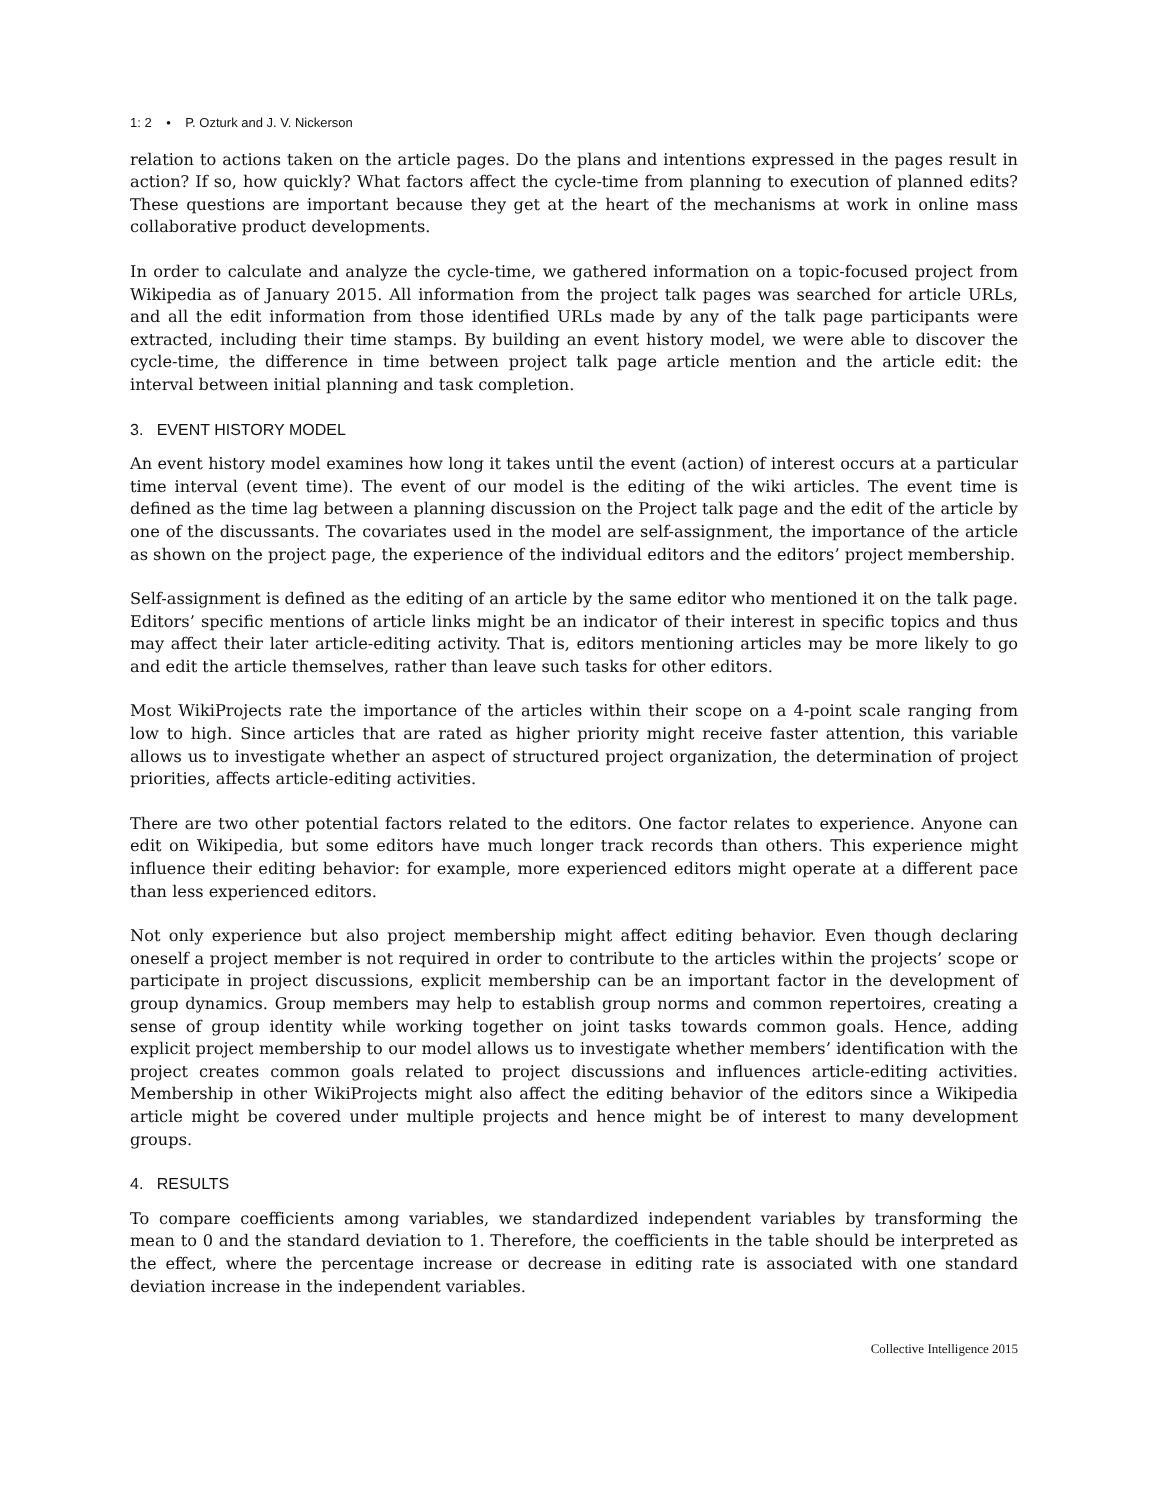1: 2 • P. Ozturk and J. V. Nickerson
relation to actions taken on the article pages. Do the plans and intentions expressed in the pages result in action? If so, how quickly? What factors affect the cycle-time from planning to execution of planned edits? These questions are important because they get at the heart of the mechanisms at work in online mass collaborative product developments.
In order to calculate and analyze the cycle-time, we gathered information on a topic-focused project from Wikipedia as of January 2015. All information from the project talk pages was searched for article URLs, and all the edit information from those identified URLs made by any of the talk page participants were extracted, including their time stamps. By building an event history model, we were able to discover the cycle-time, the difference in time between project talk page article mention and the article edit: the interval between initial planning and task completion.
3. EVENT HISTORY MODEL
An event history model examines how long it takes until the event (action) of interest occurs at a particular time interval (event time). The event of our model is the editing of the wiki articles. The event time is defined as the time lag between a planning discussion on the Project talk page and the edit of the article by one of the discussants. The covariates used in the model are self-assignment, the importance of the article as shown on the project page, the experience of the individual editors and the editors’ project membership.
Self-assignment is defined as the editing of an article by the same editor who mentioned it on the talk page. Editors’ specific mentions of article links might be an indicator of their interest in specific topics and thus may affect their later article-editing activity. That is, editors mentioning articles may be more likely to go and edit the article themselves, rather than leave such tasks for other editors.
Most WikiProjects rate the importance of the articles within their scope on a 4-point scale ranging from low to high. Since articles that are rated as higher priority might receive faster attention, this variable allows us to investigate whether an aspect of structured project organization, the determination of project priorities, affects article-editing activities.
There are two other potential factors related to the editors. One factor relates to experience. Anyone can edit on Wikipedia, but some editors have much longer track records than others. This experience might influence their editing behavior: for example, more experienced editors might operate at a different pace than less experienced editors.
Not only experience but also project membership might affect editing behavior. Even though declaring oneself a project member is not required in order to contribute to the articles within the projects’ scope or participate in project discussions, explicit membership can be an important factor in the development of group dynamics. Group members may help to establish group norms and common repertoires, creating a sense of group identity while working together on joint tasks towards common goals. Hence, adding explicit project membership to our model allows us to investigate whether members’ identification with the project creates common goals related to project discussions and influences article-editing activities. Membership in other WikiProjects might also affect the editing behavior of the editors since a Wikipedia article might be covered under multiple projects and hence might be of interest to many development groups.
4. RESULTS
To compare coefficients among variables, we standardized independent variables by transforming the mean to 0 and the standard deviation to 1. Therefore, the coefficients in the table should be interpreted as the effect, where the percentage increase or decrease in editing rate is associated with one standard deviation increase in the independent variables.
Collective Intelligence 2015